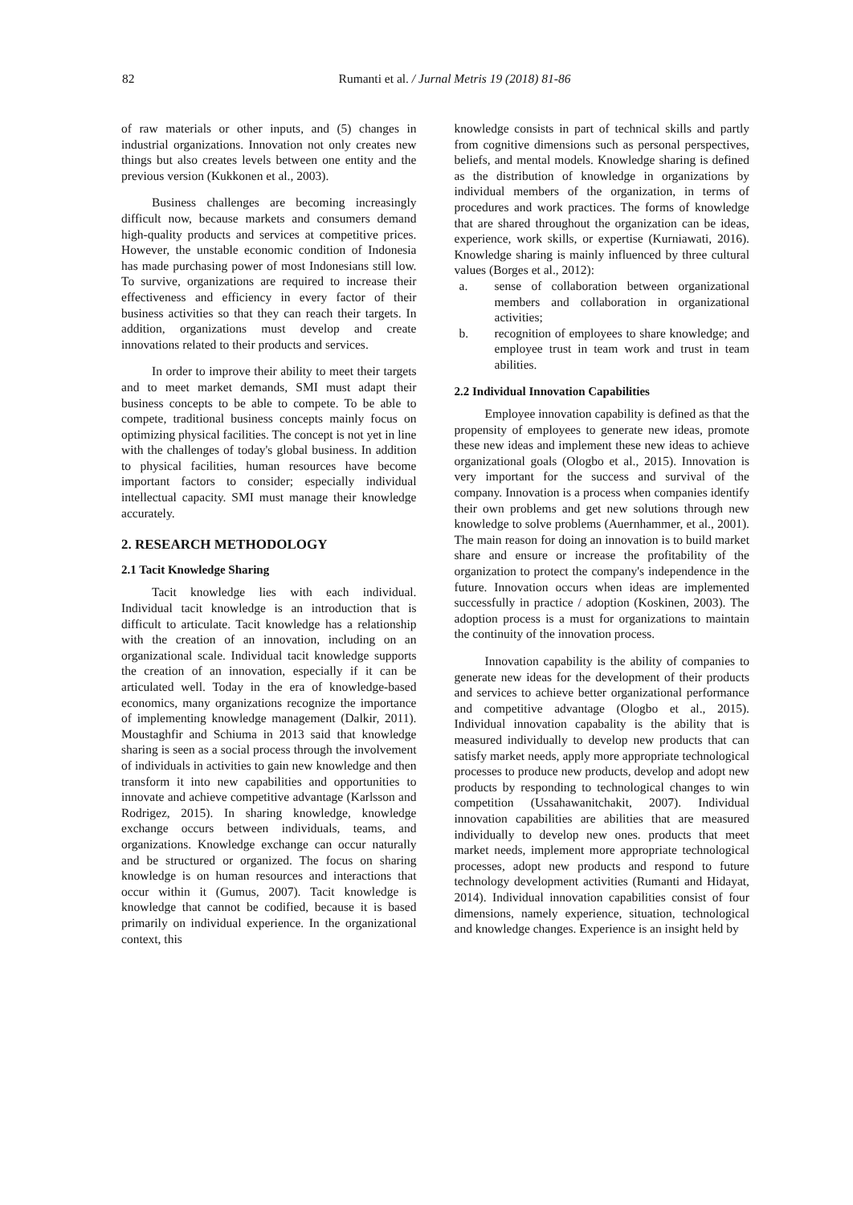82
Rumanti et al. / Jurnal Metris 19 (2018) 81-86
of raw materials or other inputs, and (5) changes in industrial organizations. Innovation not only creates new things but also creates levels between one entity and the previous version (Kukkonen et al., 2003).
Business challenges are becoming increasingly difficult now, because markets and consumers demand high-quality products and services at competitive prices. However, the unstable economic condition of Indonesia has made purchasing power of most Indonesians still low. To survive, organizations are required to increase their effectiveness and efficiency in every factor of their business activities so that they can reach their targets. In addition, organizations must develop and create innovations related to their products and services.
In order to improve their ability to meet their targets and to meet market demands, SMI must adapt their business concepts to be able to compete. To be able to compete, traditional business concepts mainly focus on optimizing physical facilities. The concept is not yet in line with the challenges of today's global business. In addition to physical facilities, human resources have become important factors to consider; especially individual intellectual capacity. SMI must manage their knowledge accurately.
2. RESEARCH METHODOLOGY
2.1 Tacit Knowledge Sharing
Tacit knowledge lies with each individual. Individual tacit knowledge is an introduction that is difficult to articulate. Tacit knowledge has a relationship with the creation of an innovation, including on an organizational scale. Individual tacit knowledge supports the creation of an innovation, especially if it can be articulated well. Today in the era of knowledge-based economics, many organizations recognize the importance of implementing knowledge management (Dalkir, 2011). Moustaghfir and Schiuma in 2013 said that knowledge sharing is seen as a social process through the involvement of individuals in activities to gain new knowledge and then transform it into new capabilities and opportunities to innovate and achieve competitive advantage (Karlsson and Rodrigez, 2015). In sharing knowledge, knowledge exchange occurs between individuals, teams, and organizations. Knowledge exchange can occur naturally and be structured or organized. The focus on sharing knowledge is on human resources and interactions that occur within it (Gumus, 2007). Tacit knowledge is knowledge that cannot be codified, because it is based primarily on individual experience. In the organizational context, this
knowledge consists in part of technical skills and partly from cognitive dimensions such as personal perspectives, beliefs, and mental models. Knowledge sharing is defined as the distribution of knowledge in organizations by individual members of the organization, in terms of procedures and work practices. The forms of knowledge that are shared throughout the organization can be ideas, experience, work skills, or expertise (Kurniawati, 2016). Knowledge sharing is mainly influenced by three cultural values (Borges et al., 2012):
a. sense of collaboration between organizational members and collaboration in organizational activities;
b. recognition of employees to share knowledge; and employee trust in team work and trust in team abilities.
2.2 Individual Innovation Capabilities
Employee innovation capability is defined as that the propensity of employees to generate new ideas, promote these new ideas and implement these new ideas to achieve organizational goals (Ologbo et al., 2015). Innovation is very important for the success and survival of the company. Innovation is a process when companies identify their own problems and get new solutions through new knowledge to solve problems (Auernhammer, et al., 2001). The main reason for doing an innovation is to build market share and ensure or increase the profitability of the organization to protect the company's independence in the future. Innovation occurs when ideas are implemented successfully in practice / adoption (Koskinen, 2003). The adoption process is a must for organizations to maintain the continuity of the innovation process.
Innovation capability is the ability of companies to generate new ideas for the development of their products and services to achieve better organizational performance and competitive advantage (Ologbo et al., 2015). Individual innovation capabality is the ability that is measured individually to develop new products that can satisfy market needs, apply more appropriate technological processes to produce new products, develop and adopt new products by responding to technological changes to win competition (Ussahawanitchakit, 2007). Individual innovation capabilities are abilities that are measured individually to develop new ones. products that meet market needs, implement more appropriate technological processes, adopt new products and respond to future technology development activities (Rumanti and Hidayat, 2014). Individual innovation capabilities consist of four dimensions, namely experience, situation, technological and knowledge changes. Experience is an insight held by